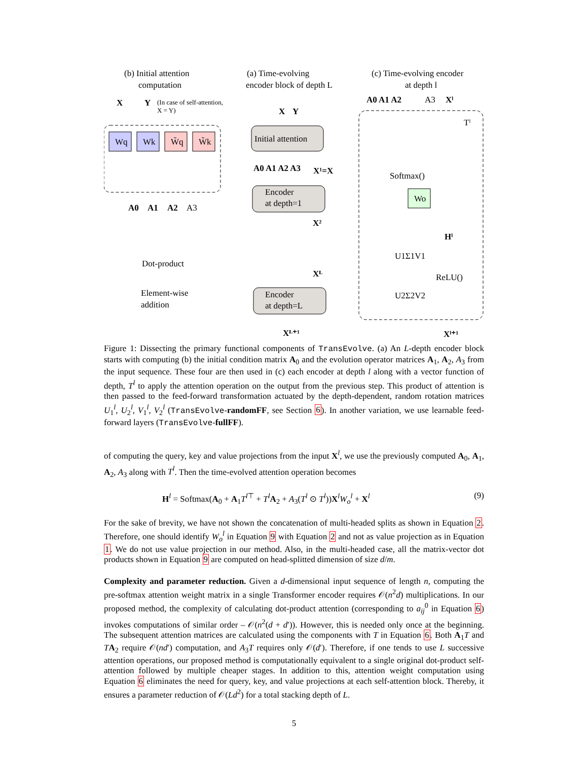(b) Initial attention
computation
(a) Time-evolving
encoder block of depth L
(c) Time-evolving encoder
at depth l
X
Y
(In case of self-attention,
X = Y)
Wq
Wk
W̃q
W̃k
A0
A1
A2
A3
Dot-product
Element-wise
addition
X
Y
Initial attention
A0 A1 A2 A3
X¹=X
Encoder
at depth=1
X²
Xᴸ
Encoder
at depth=L
Xᴸ⁺¹
A0 A1 A2
A3
Xˡ
Tˡ
Softmax()
Wo
Hˡ
U1Σ1V1
ReLU()
U2Σ2V2
Xˡ⁺¹
Figure 1: Dissecting the primary functional components of TransEvolve. (a) An L-depth encoder block starts with computing (b) the initial condition matrix A<sub>0</sub> and the evolution operator matrices A<sub>1</sub>, A<sub>2</sub>, A<sub>3</sub> from the input sequence. These four are then used in (c) each encoder at depth l along with a vector function of depth, T<sup>l</sup> to apply the attention operation on the output from the previous step. This product of attention is then passed to the feed-forward transformation actuated by the depth-dependent, random rotation matrices U<sub>1</sub><sup>l</sup>, U<sub>2</sub><sup>l</sup>, V<sub>1</sub><sup>l</sup>, V<sub>2</sub><sup>l</sup> (TransEvolve-randomFF, see Section 6). In another variation, we use learnable feed-forward layers (TransEvolve-fullFF).
of computing the query, key and value projections from the input X<sup>l</sup>, we use the previously computed A<sub>0</sub>, A<sub>1</sub>, A<sub>2</sub>, A<sub>3</sub> along with T<sup>l</sup>. Then the time-evolved attention operation becomes
H<sup>l</sup> = Softmax(A<sub>0</sub> + A<sub>1</sub>T<sup>l⊤</sup> + T<sup>l</sup> A<sub>2</sub> + A<sub>3</sub>(T<sup>l</sup> ⊙ T<sup>l</sup>))X<sup>l</sup>W<sub>o</sub><sup>l</sup> + X<sup>l</sup> (9)
For the sake of brevity, we have not shown the concatenation of multi-headed splits as shown in Equation 2. Therefore, one should identify W<sub>o</sub><sup>l</sup> in Equation 9 with Equation 2 and not as value projection as in Equation 1. We do not use value projection in our method. Also, in the multi-headed case, all the matrix-vector dot products shown in Equation 9 are computed on head-splitted dimension of size d/m.
Complexity and parameter reduction. Given a d-dimensional input sequence of length n, computing the pre-softmax attention weight matrix in a single Transformer encoder requires 𝒪(n<sup>2</sup>d) multiplications. In our proposed method, the complexity of calculating dot-product attention (corresponding to a<sub>ij</sub><sup>0</sup> in Equation 6) invokes computations of similar order – 𝒪(n<sup>2</sup>(d + d′)). However, this is needed only once at the beginning. The subsequent attention matrices are calculated using the components with T in Equation 6. Both A<sub>1</sub>T and TA<sub>2</sub> require 𝒪(nd′) computation, and A<sub>3</sub>T requires only 𝒪(d′). Therefore, if one tends to use L successive attention operations, our proposed method is computationally equivalent to a single original dot-product self-attention followed by multiple cheaper stages. In addition to this, attention weight computation using Equation 6 eliminates the need for query, key, and value projections at each self-attention block. Thereby, it ensures a parameter reduction of 𝒪(Ld<sup>2</sup>) for a total stacking depth of L.
5